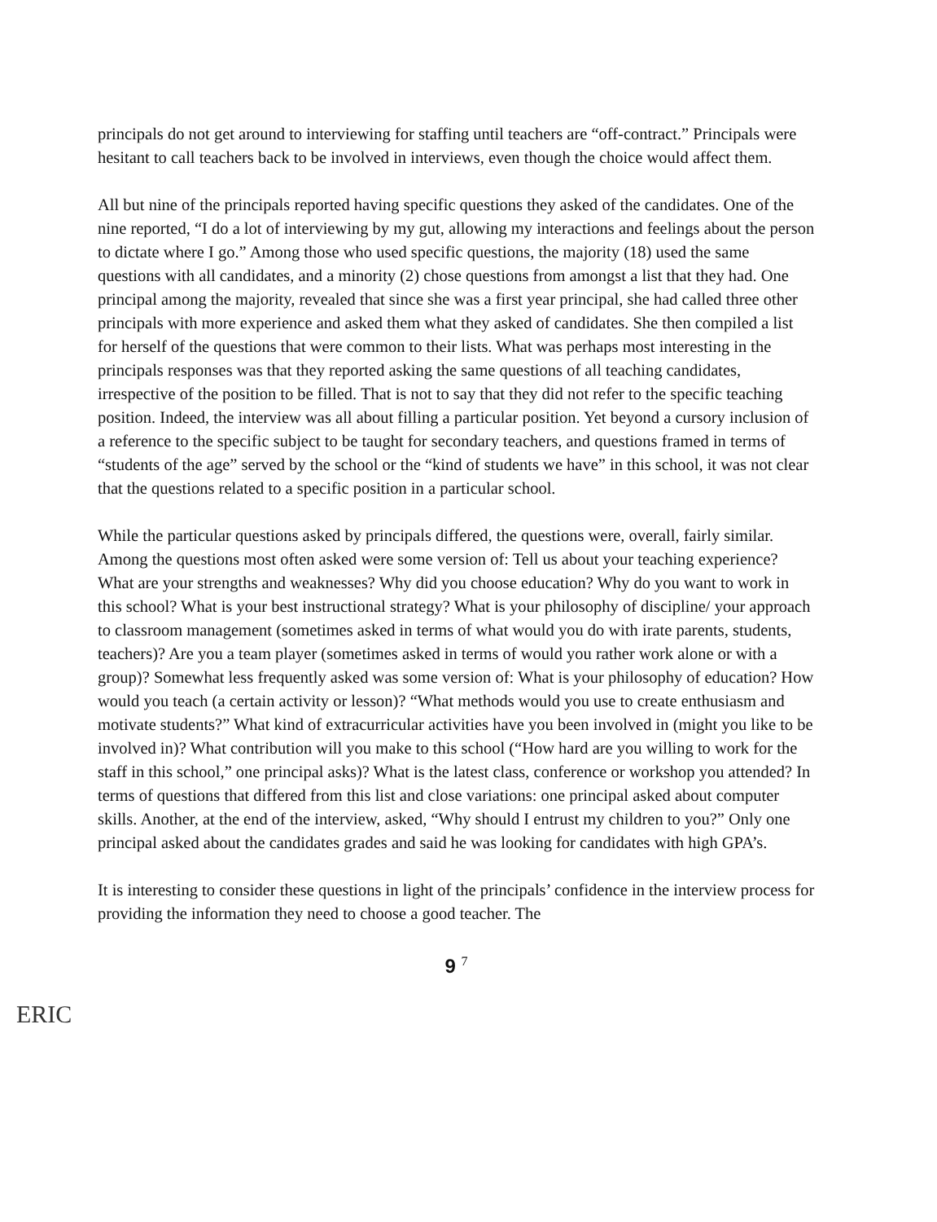principals do not get around to interviewing for staffing until teachers are “off-contract.” Principals were hesitant to call teachers back to be involved in interviews, even though the choice would affect them.
All but nine of the principals reported having specific questions they asked of the candidates. One of the nine reported, “I do a lot of interviewing by my gut, allowing my interactions and feelings about the person to dictate where I go.” Among those who used specific questions, the majority (18) used the same questions with all candidates, and a minority (2) chose questions from amongst a list that they had. One principal among the majority, revealed that since she was a first year principal, she had called three other principals with more experience and asked them what they asked of candidates. She then compiled a list for herself of the questions that were common to their lists. What was perhaps most interesting in the principals responses was that they reported asking the same questions of all teaching candidates, irrespective of the position to be filled. That is not to say that they did not refer to the specific teaching position. Indeed, the interview was all about filling a particular position. Yet beyond a cursory inclusion of a reference to the specific subject to be taught for secondary teachers, and questions framed in terms of “students of the age” served by the school or the “kind of students we have” in this school, it was not clear that the questions related to a specific position in a particular school.
While the particular questions asked by principals differed, the questions were, overall, fairly similar. Among the questions most often asked were some version of: Tell us about your teaching experience? What are your strengths and weaknesses? Why did you choose education? Why do you want to work in this school? What is your best instructional strategy? What is your philosophy of discipline/ your approach to classroom management (sometimes asked in terms of what would you do with irate parents, students, teachers)? Are you a team player (sometimes asked in terms of would you rather work alone or with a group)? Somewhat less frequently asked was some version of: What is your philosophy of education? How would you teach (a certain activity or lesson)? “What methods would you use to create enthusiasm and motivate students?” What kind of extracurricular activities have you been involved in (might you like to be involved in)? What contribution will you make to this school (“How hard are you willing to work for the staff in this school,” one principal asks)? What is the latest class, conference or workshop you attended? In terms of questions that differed from this list and close variations: one principal asked about computer skills. Another, at the end of the interview, asked, “Why should I entrust my children to you?” Only one principal asked about the candidates grades and said he was looking for candidates with high GPA’s.
It is interesting to consider these questions in light of the principals’ confidence in the interview process for providing the information they need to choose a good teacher. The
9 <sup>7</sup>
ERIC